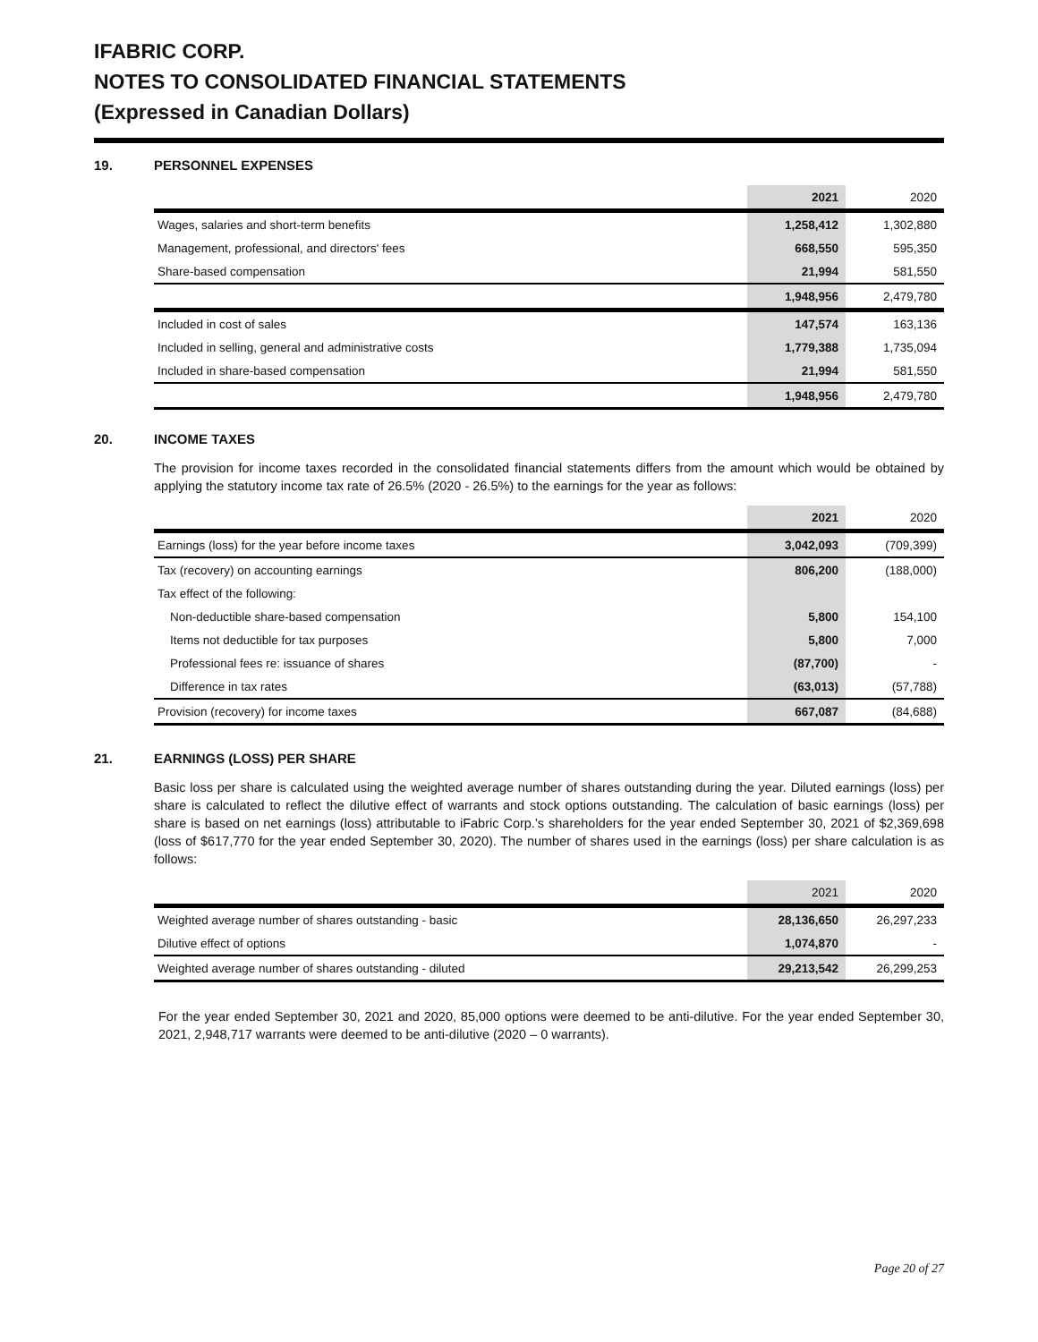IFABRIC CORP.
NOTES TO CONSOLIDATED FINANCIAL STATEMENTS
(Expressed in Canadian Dollars)
19. PERSONNEL EXPENSES
| | 2021 | 2020 |
| --- | --- | --- |
| Wages, salaries and short-term benefits | 1,258,412 | 1,302,880 |
| Management, professional, and directors' fees | 668,550 | 595,350 |
| Share-based compensation | 21,994 | 581,550 |
| | 1,948,956 | 2,479,780 |
| Included in cost of sales | 147,574 | 163,136 |
| Included in selling, general and administrative costs | 1,779,388 | 1,735,094 |
| Included in share-based compensation | 21,994 | 581,550 |
| | 1,948,956 | 2,479,780 |
20. INCOME TAXES
The provision for income taxes recorded in the consolidated financial statements differs from the amount which would be obtained by applying the statutory income tax rate of 26.5% (2020 - 26.5%) to the earnings for the year as follows:
| | 2021 | 2020 |
| --- | --- | --- |
| Earnings (loss) for the year before income taxes | 3,042,093 | (709,399) |
| Tax (recovery) on accounting earnings | 806,200 | (188,000) |
| Tax effect of the following: | | |
| Non-deductible share-based compensation | 5,800 | 154,100 |
| Items not deductible for tax purposes | 5,800 | 7,000 |
| Professional fees re: issuance of shares | (87,700) | - |
| Difference in tax rates | (63,013) | (57,788) |
| Provision (recovery) for income taxes | 667,087 | (84,688) |
21. EARNINGS (LOSS) PER SHARE
Basic loss per share is calculated using the weighted average number of shares outstanding during the year. Diluted earnings (loss) per share is calculated to reflect the dilutive effect of warrants and stock options outstanding. The calculation of basic earnings (loss) per share is based on net earnings (loss) attributable to iFabric Corp.’s shareholders for the year ended September 30, 2021 of $2,369,698 (loss of $617,770 for the year ended September 30, 2020). The number of shares used in the earnings (loss) per share calculation is as follows:
| | 2021 | 2020 |
| --- | --- | --- |
| Weighted average number of shares outstanding - basic | 28,136,650 | 26,297,233 |
| Dilutive effect of options | 1,074,870 | - |
| Weighted average number of shares outstanding - diluted | 29,213,542 | 26,299,253 |
For the year ended September 30, 2021 and 2020, 85,000 options were deemed to be anti-dilutive. For the year ended September 30, 2021, 2,948,717 warrants were deemed to be anti-dilutive (2020 – 0 warrants).
Page 20 of 27